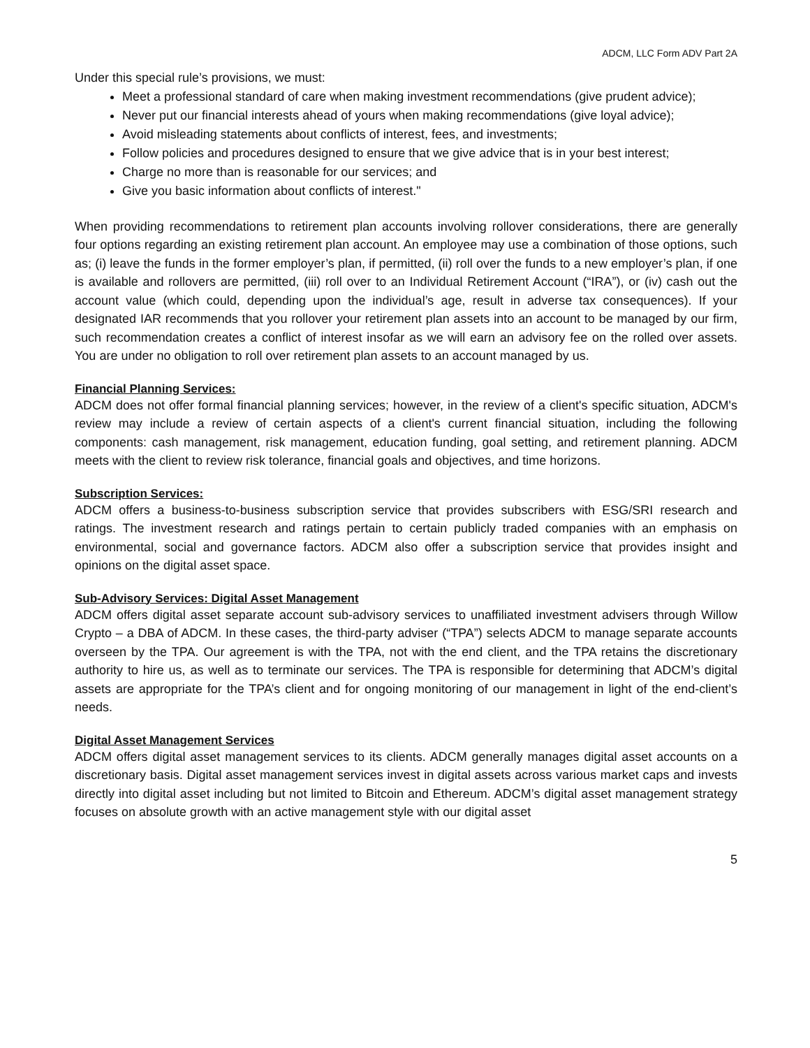ADCM, LLC Form ADV Part 2A
Under this special rule’s provisions, we must:
Meet a professional standard of care when making investment recommendations (give prudent advice);
Never put our financial interests ahead of yours when making recommendations (give loyal advice);
Avoid misleading statements about conflicts of interest, fees, and investments;
Follow policies and procedures designed to ensure that we give advice that is in your best interest;
Charge no more than is reasonable for our services; and
Give you basic information about conflicts of interest."
When providing recommendations to retirement plan accounts involving rollover considerations, there are generally four options regarding an existing retirement plan account. An employee may use a combination of those options, such as; (i) leave the funds in the former employer’s plan, if permitted, (ii) roll over the funds to a new employer’s plan, if one is available and rollovers are permitted, (iii) roll over to an Individual Retirement Account (“IRA”), or (iv) cash out the account value (which could, depending upon the individual’s age, result in adverse tax consequences). If your designated IAR recommends that you rollover your retirement plan assets into an account to be managed by our firm, such recommendation creates a conflict of interest insofar as we will earn an advisory fee on the rolled over assets. You are under no obligation to roll over retirement plan assets to an account managed by us.
Financial Planning Services:
ADCM does not offer formal financial planning services; however, in the review of a client's specific situation, ADCM's review may include a review of certain aspects of a client's current financial situation, including the following components: cash management, risk management, education funding, goal setting, and retirement planning. ADCM meets with the client to review risk tolerance, financial goals and objectives, and time horizons.
Subscription Services:
ADCM offers a business-to-business subscription service that provides subscribers with ESG/SRI research and ratings. The investment research and ratings pertain to certain publicly traded companies with an emphasis on environmental, social and governance factors. ADCM also offer a subscription service that provides insight and opinions on the digital asset space.
Sub-Advisory Services: Digital Asset Management
ADCM offers digital asset separate account sub-advisory services to unaffiliated investment advisers through Willow Crypto – a DBA of ADCM. In these cases, the third-party adviser (“TPA”) selects ADCM to manage separate accounts overseen by the TPA. Our agreement is with the TPA, not with the end client, and the TPA retains the discretionary authority to hire us, as well as to terminate our services. The TPA is responsible for determining that ADCM’s digital assets are appropriate for the TPA’s client and for ongoing monitoring of our management in light of the end-client’s needs.
Digital Asset Management Services
ADCM offers digital asset management services to its clients. ADCM generally manages digital asset accounts on a discretionary basis. Digital asset management services invest in digital assets across various market caps and invests directly into digital asset including but not limited to Bitcoin and Ethereum. ADCM’s digital asset management strategy focuses on absolute growth with an active management style with our digital asset
5